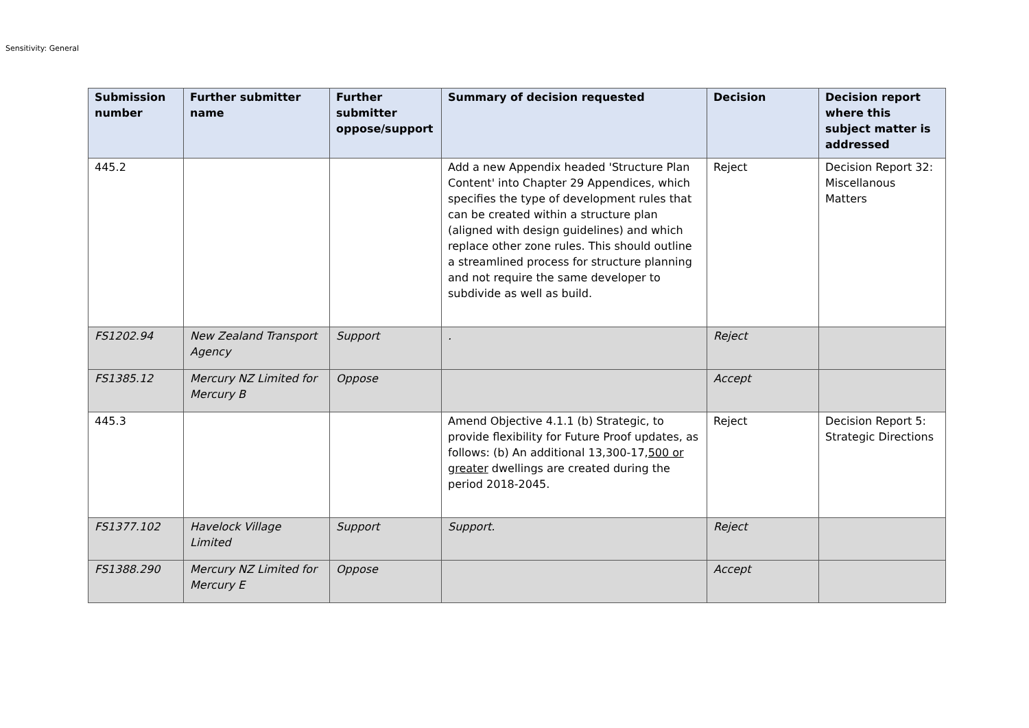Sensitivity: General
| Submission number | Further submitter name | Further submitter oppose/support | Summary of decision requested | Decision | Decision report where this subject matter is addressed |
| --- | --- | --- | --- | --- | --- |
| 445.2 | | | Add a new Appendix headed 'Structure Plan Content' into Chapter 29 Appendices, which specifies the type of development rules that can be created within a structure plan (aligned with design guidelines) and which replace other zone rules. This should outline a streamlined process for structure planning and not require the same developer to subdivide as well as build. | Reject | Decision Report 32: Miscellanous Matters |
| FS1202.94 | New Zealand Transport Agency | Support | . | Reject | |
| FS1385.12 | Mercury NZ Limited for Mercury B | Oppose | | Accept | |
| 445.3 | | | Amend Objective 4.1.1 (b) Strategic, to provide flexibility for Future Proof updates, as follows: (b) An additional 13,300-17, 500 or greater dwellings are created during the period 2018-2045. | Reject | Decision Report 5: Strategic Directions |
| FS1377.102 | Havelock Village Limited | Support | Support. | Reject | |
| FS1388.290 | Mercury NZ Limited for Mercury E | Oppose | | Accept | |